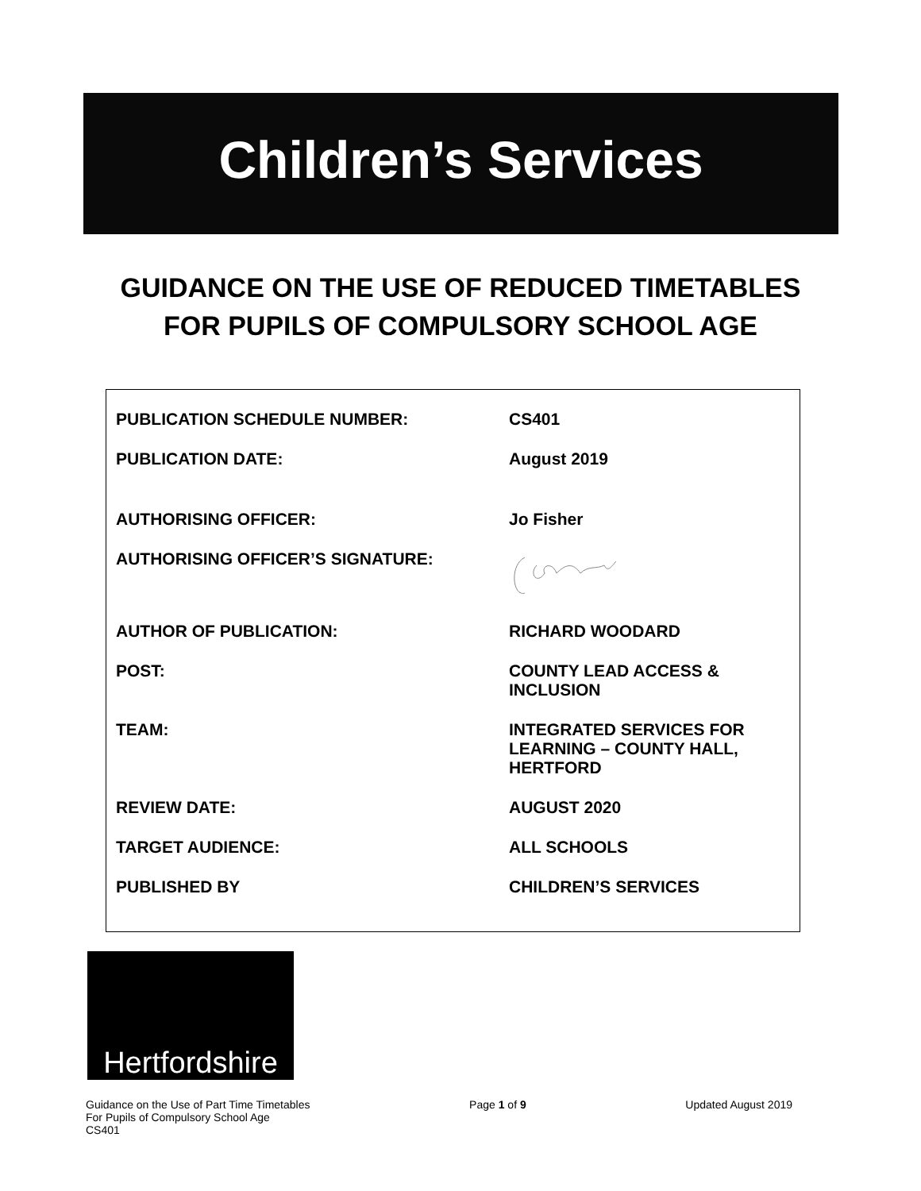Children’s Services
GUIDANCE ON THE USE OF REDUCED TIMETABLES FOR PUPILS OF COMPULSORY SCHOOL AGE
| PUBLICATION SCHEDULE NUMBER: | CS401 |
| PUBLICATION DATE: | August 2019 |
| AUTHORISING OFFICER: | Jo Fisher |
| AUTHORISING OFFICER’S SIGNATURE: | |
| AUTHOR OF PUBLICATION: | RICHARD WOODARD |
| POST: | COUNTY LEAD ACCESS & INCLUSION |
| TEAM: | INTEGRATED SERVICES FOR LEARNING – COUNTY HALL, HERTFORD |
| REVIEW DATE: | AUGUST 2020 |
| TARGET AUDIENCE: | ALL SCHOOLS |
| PUBLISHED BY | CHILDREN’S SERVICES |
Hertfordshire
Guidance on the Use of Part Time Timetables
For Pupils of Compulsory School Age
CS401
Page 1 of 9 Updated August 2019